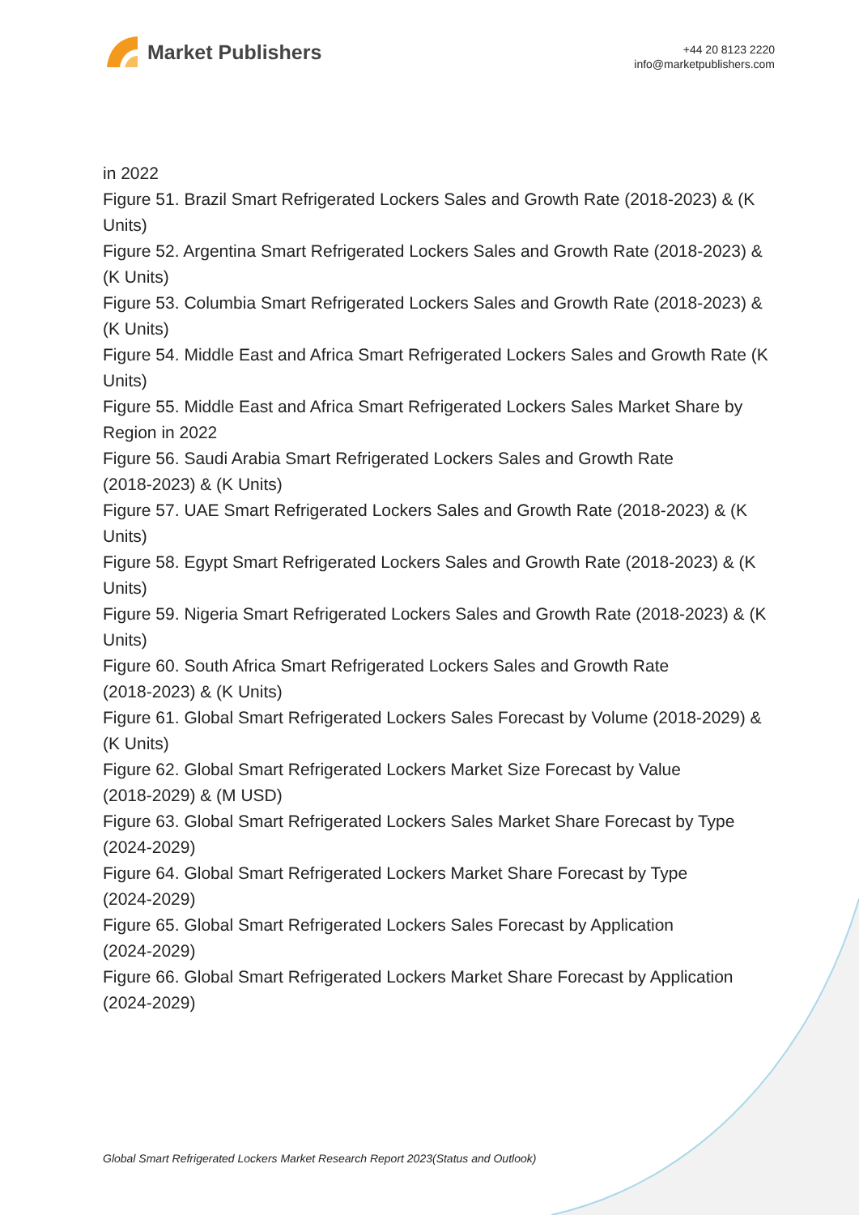Market Publishers
+44 20 8123 2220
info@marketpublishers.com
in 2022
Figure 51. Brazil Smart Refrigerated Lockers Sales and Growth Rate (2018-2023) & (K Units)
Figure 52. Argentina Smart Refrigerated Lockers Sales and Growth Rate (2018-2023) & (K Units)
Figure 53. Columbia Smart Refrigerated Lockers Sales and Growth Rate (2018-2023) & (K Units)
Figure 54. Middle East and Africa Smart Refrigerated Lockers Sales and Growth Rate (K Units)
Figure 55. Middle East and Africa Smart Refrigerated Lockers Sales Market Share by Region in 2022
Figure 56. Saudi Arabia Smart Refrigerated Lockers Sales and Growth Rate
(2018-2023) & (K Units)
Figure 57. UAE Smart Refrigerated Lockers Sales and Growth Rate (2018-2023) & (K Units)
Figure 58. Egypt Smart Refrigerated Lockers Sales and Growth Rate (2018-2023) & (K Units)
Figure 59. Nigeria Smart Refrigerated Lockers Sales and Growth Rate (2018-2023) & (K Units)
Figure 60. South Africa Smart Refrigerated Lockers Sales and Growth Rate
(2018-2023) & (K Units)
Figure 61. Global Smart Refrigerated Lockers Sales Forecast by Volume (2018-2029) & (K Units)
Figure 62. Global Smart Refrigerated Lockers Market Size Forecast by Value
(2018-2029) & (M USD)
Figure 63. Global Smart Refrigerated Lockers Sales Market Share Forecast by Type
(2024-2029)
Figure 64. Global Smart Refrigerated Lockers Market Share Forecast by Type
(2024-2029)
Figure 65. Global Smart Refrigerated Lockers Sales Forecast by Application
(2024-2029)
Figure 66. Global Smart Refrigerated Lockers Market Share Forecast by Application
(2024-2029)
Global Smart Refrigerated Lockers Market Research Report 2023(Status and Outlook)